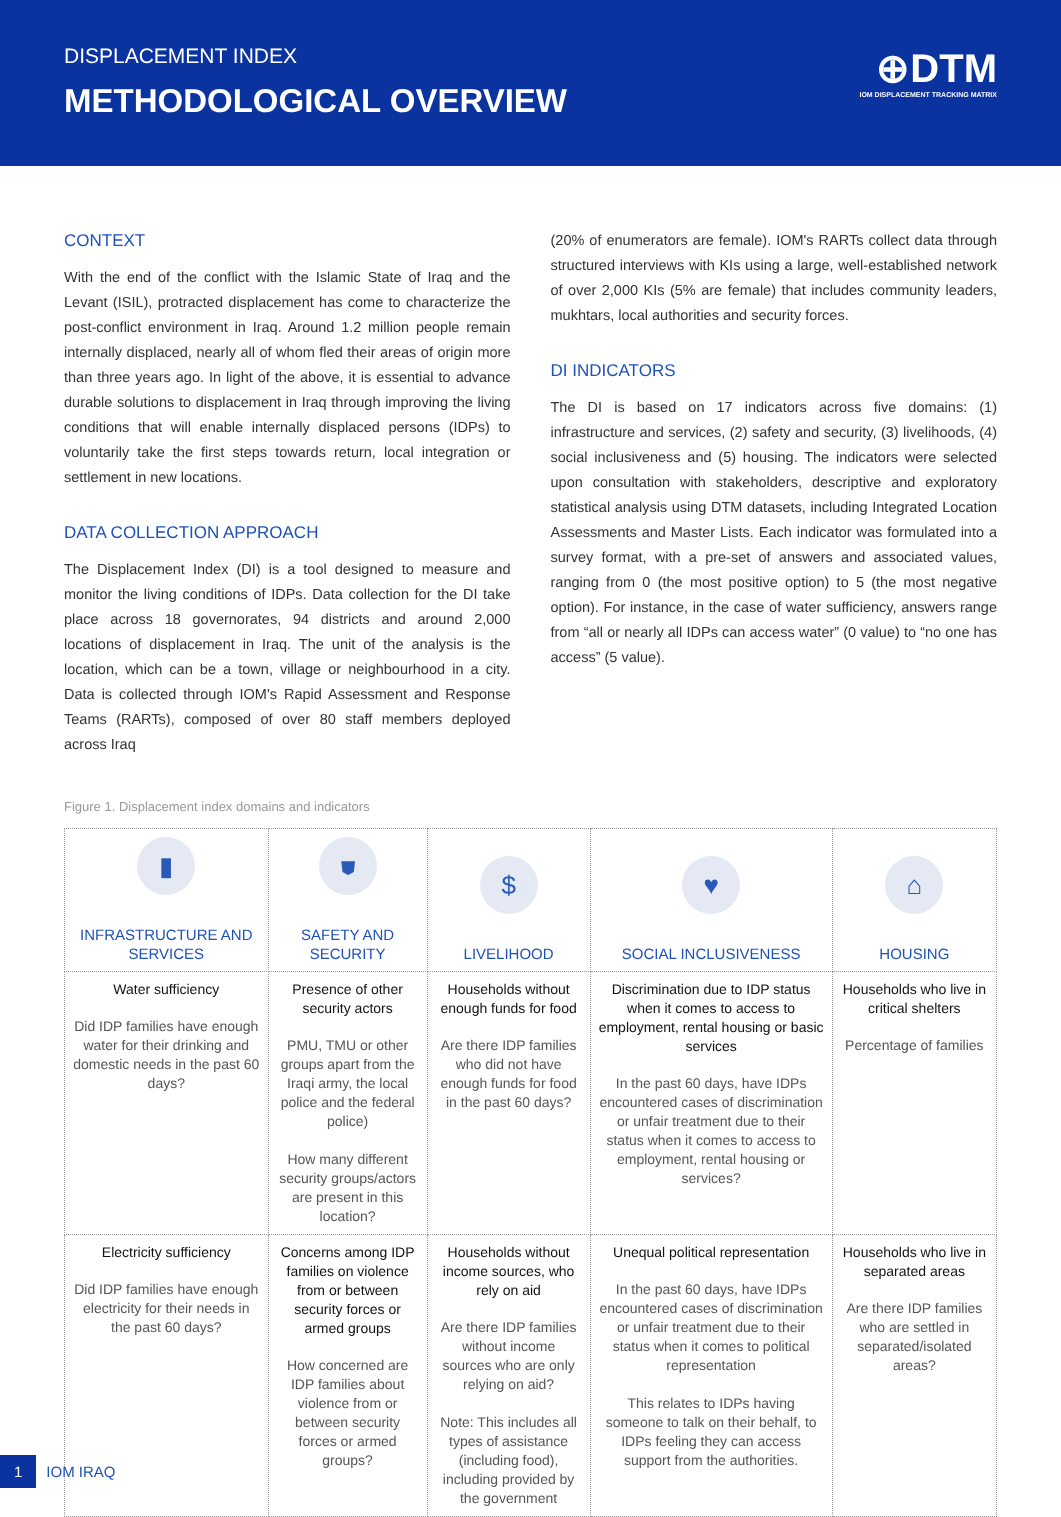DISPLACEMENT INDEX
METHODOLOGICAL OVERVIEW
⊕DTM
IOM DISPLACEMENT TRACKING MATRIX
CONTEXT
With the end of the conflict with the Islamic State of Iraq and the Levant (ISIL), protracted displacement has come to characterize the post-conflict environment in Iraq. Around 1.2 million people remain internally displaced, nearly all of whom fled their areas of origin more than three years ago. In light of the above, it is essential to advance durable solutions to displacement in Iraq through improving the living conditions that will enable internally displaced persons (IDPs) to voluntarily take the first steps towards return, local integration or settlement in new locations.
DATA COLLECTION APPROACH
The Displacement Index (DI) is a tool designed to measure and monitor the living conditions of IDPs. Data collection for the DI take place across 18 governorates, 94 districts and around 2,000 locations of displacement in Iraq. The unit of the analysis is the location, which can be a town, village or neighbourhood in a city. Data is collected through IOM's Rapid Assessment and Response Teams (RARTs), composed of over 80 staff members deployed across Iraq
(20% of enumerators are female). IOM's RARTs collect data through structured interviews with KIs using a large, well-established network of over 2,000 KIs (5% are female) that includes community leaders, mukhtars, local authorities and security forces.
DI INDICATORS
The DI is based on 17 indicators across five domains: (1) infrastructure and services, (2) safety and security, (3) livelihoods, (4) social inclusiveness and (5) housing. The indicators were selected upon consultation with stakeholders, descriptive and exploratory statistical analysis using DTM datasets, including Integrated Location Assessments and Master Lists. Each indicator was formulated into a survey format, with a pre-set of answers and associated values, ranging from 0 (the most positive option) to 5 (the most negative option). For instance, in the case of water sufficiency, answers range from “all or nearly all IDPs can access water” (0 value) to “no one has access” (5 value).
Figure 1. Displacement index domains and indicators
| ▮ INFRASTRUCTURE AND SERVICES | ⛊ SAFETY AND SECURITY | $ LIVELIHOOD | ♥ SOCIAL INCLUSIVENESS | ⌂ HOUSING |
| --- | --- | --- | --- | --- |
| Water sufficiency Did IDP families have enough water for their drinking and domestic needs in the past 60 days? | Presence of other security actors PMU, TMU or other groups apart from the Iraqi army, the local police and the federal police) How many different security groups/actors are present in this location? | Households without enough funds for food Are there IDP families who did not have enough funds for food in the past 60 days? | Discrimination due to IDP status when it comes to access to employment, rental housing or basic services In the past 60 days, have IDPs encountered cases of discrimination or unfair treatment due to their status when it comes to access to employment, rental housing or services? | Households who live in critical shelters Percentage of families |
| Electricity sufficiency Did IDP families have enough electricity for their needs in the past 60 days? | Concerns among IDP families on violence from or between security forces or armed groups How concerned are IDP families about violence from or between security forces or armed groups? | Households without income sources, who rely on aid Are there IDP families without income sources who are only relying on aid? Note: This includes all types of assistance (including food), including provided by the government | Unequal political representation In the past 60 days, have IDPs encountered cases of discrimination or unfair treatment due to their status when it comes to political representation This relates to IDPs having someone to talk on their behalf, to IDPs feeling they can access support from the authorities. | Households who live in separated areas Are there IDP families who are settled in separated/isolated areas? |
1 IOM IRAQ